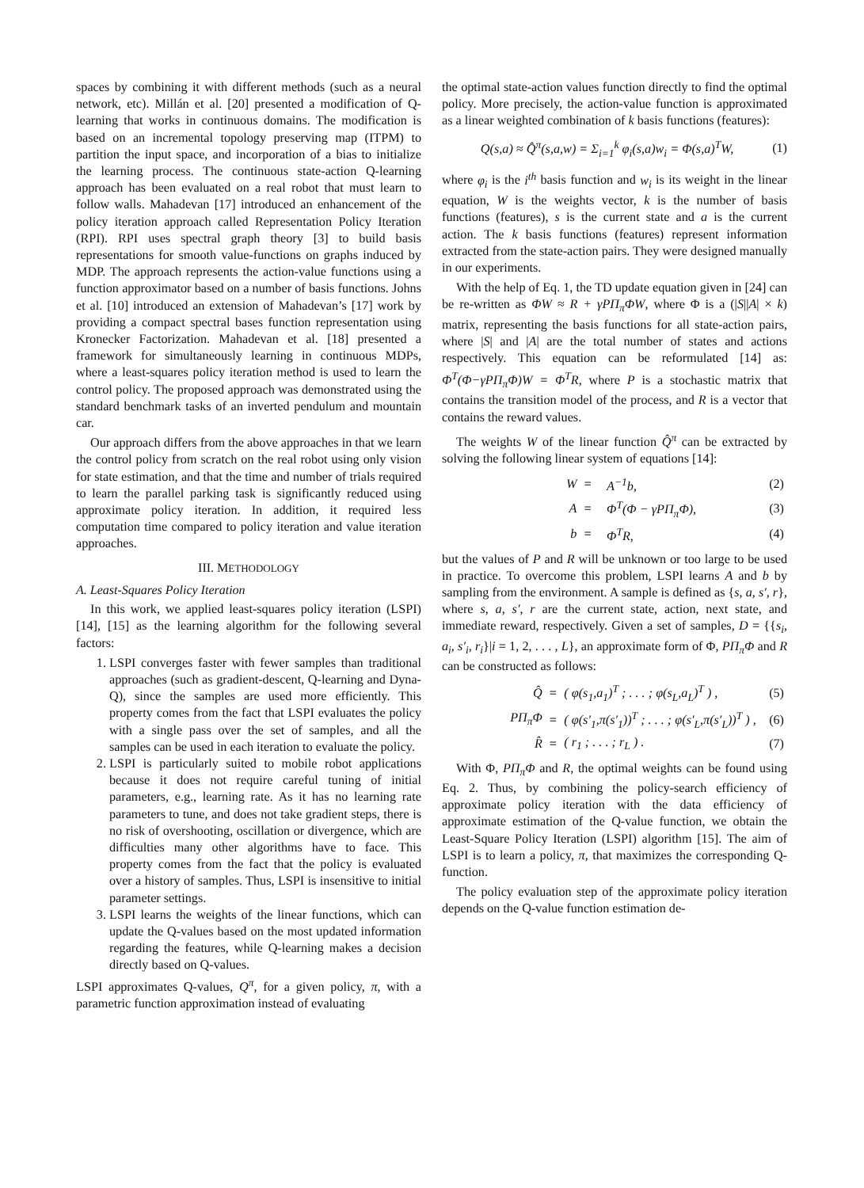spaces by combining it with different methods (such as a neural network, etc). Millán et al. [20] presented a modification of Q-learning that works in continuous domains. The modification is based on an incremental topology preserving map (ITPM) to partition the input space, and incorporation of a bias to initialize the learning process. The continuous state-action Q-learning approach has been evaluated on a real robot that must learn to follow walls. Mahadevan [17] introduced an enhancement of the policy iteration approach called Representation Policy Iteration (RPI). RPI uses spectral graph theory [3] to build basis representations for smooth value-functions on graphs induced by MDP. The approach represents the action-value functions using a function approximator based on a number of basis functions. Johns et al. [10] introduced an extension of Mahadevan’s [17] work by providing a compact spectral bases function representation using Kronecker Factorization. Mahadevan et al. [18] presented a framework for simultaneously learning in continuous MDPs, where a least-squares policy iteration method is used to learn the control policy. The proposed approach was demonstrated using the standard benchmark tasks of an inverted pendulum and mountain car.
Our approach differs from the above approaches in that we learn the control policy from scratch on the real robot using only vision for state estimation, and that the time and number of trials required to learn the parallel parking task is significantly reduced using approximate policy iteration. In addition, it required less computation time compared to policy iteration and value iteration approaches.
III. METHODOLOGY
A. Least-Squares Policy Iteration
In this work, we applied least-squares policy iteration (LSPI) [14], [15] as the learning algorithm for the following several factors:
1. LSPI converges faster with fewer samples than traditional approaches (such as gradient-descent, Q-learning and Dyna-Q), since the samples are used more efficiently. This property comes from the fact that LSPI evaluates the policy with a single pass over the set of samples, and all the samples can be used in each iteration to evaluate the policy.
2. LSPI is particularly suited to mobile robot applications because it does not require careful tuning of initial parameters, e.g., learning rate. As it has no learning rate parameters to tune, and does not take gradient steps, there is no risk of overshooting, oscillation or divergence, which are difficulties many other algorithms have to face. This property comes from the fact that the policy is evaluated over a history of samples. Thus, LSPI is insensitive to initial parameter settings.
3. LSPI learns the weights of the linear functions, which can update the Q-values based on the most updated information regarding the features, while Q-learning makes a decision directly based on Q-values.
LSPI approximates Q-values, Q<sup>π</sup>, for a given policy, π, with a parametric function approximation instead of evaluating
the optimal state-action values function directly to find the optimal policy. More precisely, the action-value function is approximated as a linear weighted combination of k basis functions (features):
Q(s,a) ≈ Q̂<sup>π</sup>(s,a,w) = Σ<sub>i=1</sub><sup>k</sup> φ<sub>i</sub>(s,a)w<sub>i</sub> = Φ(s,a)<sup>T</sup>W, (1)
where φ<sub>i</sub> is the i<sup>th</sup> basis function and w<sub>i</sub> is its weight in the linear equation, W is the weights vector, k is the number of basis functions (features), s is the current state and a is the current action. The k basis functions (features) represent information extracted from the state-action pairs. They were designed manually in our experiments.
With the help of Eq. 1, the TD update equation given in [24] can be re-written as ΦW ≈ R + γPΠ<sub>π</sub>ΦW, where Φ is a (|S||A| × k) matrix, representing the basis functions for all state-action pairs, where |S| and |A| are the total number of states and actions respectively. This equation can be reformulated [14] as: Φ<sup>T</sup>(Φ−γPΠ<sub>π</sub>Φ)W = Φ<sup>T</sup>R, where P is a stochastic matrix that contains the transition model of the process, and R is a vector that contains the reward values.
The weights W of the linear function Q̂<sup>π</sup> can be extracted by solving the following linear system of equations [14]:
| W | = | A<sup>−1</sup>b, | (2) |
| A | = | Φ<sup>T</sup>(Φ − γPΠ<sub>π</sub>Φ), | (3) |
| b | = | Φ<sup>T</sup>R, | (4) |
but the values of P and R will be unknown or too large to be used in practice. To overcome this problem, LSPI learns A and b by sampling from the environment. A sample is defined as {s, a, s′, r}, where s, a, s′, r are the current state, action, next state, and immediate reward, respectively. Given a set of samples, D = {{s<sub>i</sub>, a<sub>i</sub>, s′<sub>i</sub>, r<sub>i</sub>}|i = 1, 2, . . . , L}, an approximate form of Φ, PΠ<sub>π</sub>Φ and R can be constructed as follows:
| Q̂ | = | ( φ(s<sub>1</sub>,a<sub>1</sub>)<sup>T</sup> ; . . . ; φ(s<sub>L</sub>,a<sub>L</sub>)<sup>T</sup> ) , | (5) |
| PΠ<sub>π</sub>Φ | = | ( φ(s′<sub>1</sub>,π(s′<sub>1</sub>))<sup>T</sup> ; . . . ; φ(s′<sub>L</sub>,π(s′<sub>L</sub>))<sup>T</sup> ) , | (6) |
| R̂ | = | ( r<sub>1</sub> ; . . . ; r<sub>L</sub> ) . | (7) |
With Φ, PΠ<sub>π</sub>Φ and R, the optimal weights can be found using Eq. 2. Thus, by combining the policy-search efficiency of approximate policy iteration with the data efficiency of approximate estimation of the Q-value function, we obtain the Least-Square Policy Iteration (LSPI) algorithm [15]. The aim of LSPI is to learn a policy, π, that maximizes the corresponding Q-function.
The policy evaluation step of the approximate policy iteration depends on the Q-value function estimation de-